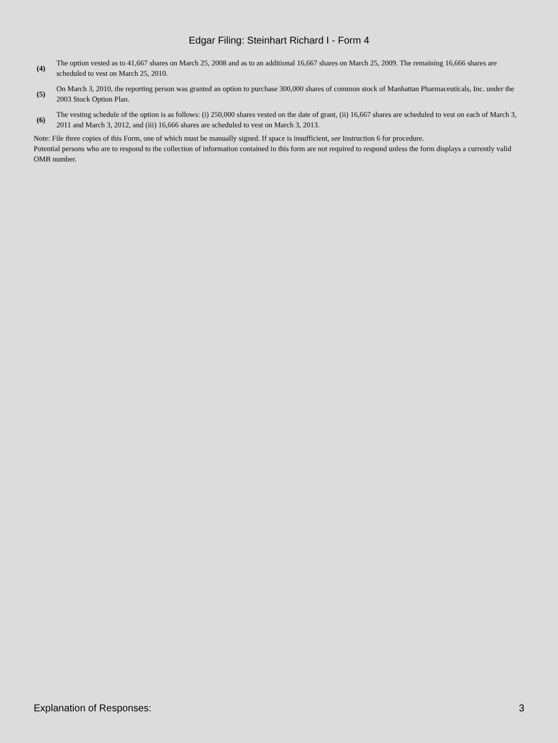Edgar Filing: Steinhart Richard I - Form 4
(4) The option vested as to 41,667 shares on March 25, 2008 and as to an additional 16,667 shares on March 25, 2009. The remaining 16,666 shares are scheduled to vest on March 25, 2010.
(5) On March 3, 2010, the reporting person was granted an option to purchase 300,000 shares of common stock of Manhattan Pharmaceuticals, Inc. under the 2003 Stock Option Plan.
(6) The vesting schedule of the option is as follows: (i) 250,000 shares vested on the date of grant, (ii) 16,667 shares are scheduled to vest on each of March 3, 2011 and March 3, 2012, and (iii) 16,666 shares are scheduled to vest on March 3, 2013.
Note: File three copies of this Form, one of which must be manually signed. If space is insufficient, see Instruction 6 for procedure.
Potential persons who are to respond to the collection of information contained in this form are not required to respond unless the form displays a currently valid OMB number.
Explanation of Responses: 3